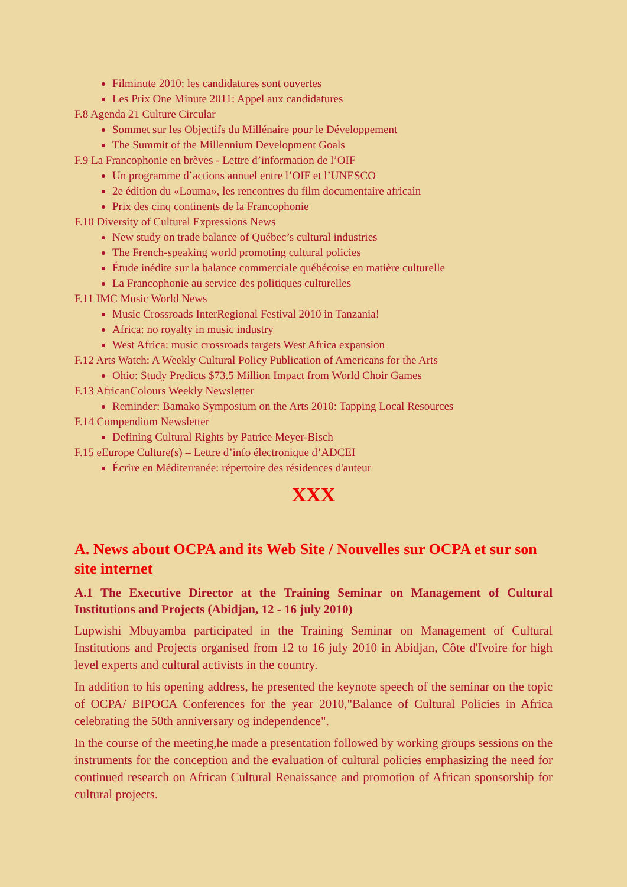Filminute 2010: les candidatures sont ouvertes
Les Prix One Minute 2011: Appel aux candidatures
F.8 Agenda 21 Culture Circular
Sommet sur les Objectifs du Millénaire pour le Développement
The Summit of the Millennium Development Goals
F.9 La Francophonie en brèves - Lettre d’information de l’OIF
Un programme d’actions annuel entre l’OIF et l’UNESCO
2e édition du «Louma», les rencontres du film documentaire africain
Prix des cinq continents de la Francophonie
F.10 Diversity of Cultural Expressions News
New study on trade balance of Québec’s cultural industries
The French-speaking world promoting cultural policies
Étude inédite sur la balance commerciale québécoise en matière culturelle
La Francophonie au service des politiques culturelles
F.11 IMC Music World News
Music Crossroads InterRegional Festival 2010 in Tanzania!
Africa: no royalty in music industry
West Africa: music crossroads targets West Africa expansion
F.12 Arts Watch: A Weekly Cultural Policy Publication of Americans for the Arts
Ohio: Study Predicts $73.5 Million Impact from World Choir Games
F.13 AfricanColours Weekly Newsletter
Reminder: Bamako Symposium on the Arts 2010: Tapping Local Resources
F.14 Compendium Newsletter
Defining Cultural Rights by Patrice Meyer-Bisch
F.15 eEurope Culture(s) – Lettre d’info électronique d’ADCEI
Écrire en Méditerranée: répertoire des résidences d'auteur
XXX
A. News about OCPA and its Web Site / Nouvelles sur OCPA et sur son site internet
A.1 The Executive Director at the Training Seminar on Management of Cultural Institutions and Projects (Abidjan, 12 - 16 july 2010)
Lupwishi Mbuyamba participated in the Training Seminar on Management of Cultural Institutions and Projects organised from 12 to 16 july 2010 in Abidjan, Côte d'Ivoire for high level experts and cultural activists in the country.
In addition to his opening address, he presented the keynote speech of the seminar on the topic of OCPA/ BIPOCA Conferences for the year 2010,"Balance of Cultural Policies in Africa celebrating the 50th anniversary og independence".
In the course of the meeting,he made a presentation followed by working groups sessions on the instruments for the conception and the evaluation of cultural policies emphasizing the need for continued research on African Cultural Renaissance and promotion of African sponsorship for cultural projects.